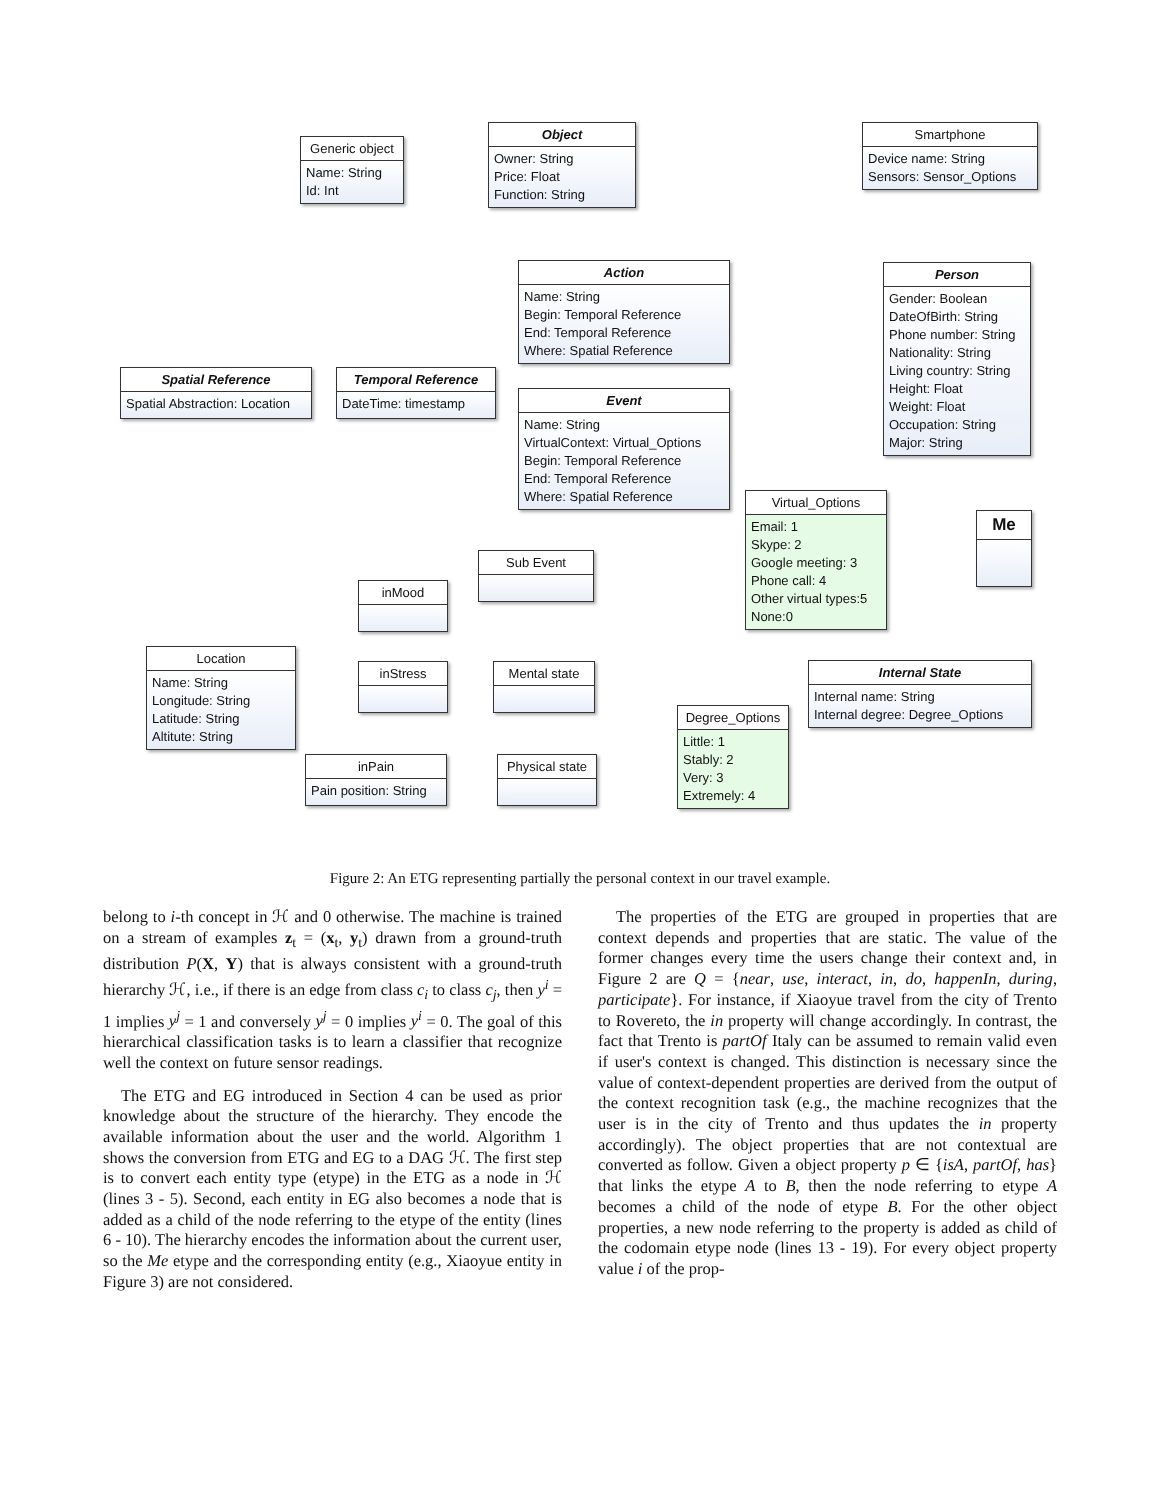Generic object
Name: String
Id: Int
Object
Owner: String
Price: Float
Function: String
Smartphone
Device name: String
Sensors: Sensor_Options
Action
Name: String
Begin: Temporal Reference
End: Temporal Reference
Where: Spatial Reference
Person
Gender: Boolean
DateOfBirth: String
Phone number: String
Nationality: String
Living country: String
Height: Float
Weight: Float
Occupation: String
Major: String
Spatial Reference
Spatial Abstraction: Location
Temporal Reference
DateTime: timestamp
Event
Name: String
VirtualContext: Virtual_Options
Begin: Temporal Reference
End: Temporal Reference
Where: Spatial Reference
Virtual_Options
Email: 1
Skype: 2
Google meeting: 3
Phone call: 4
Other virtual types:5
None:0
Me
Sub Event
inMood
Location
Name: String
Longitude: String
Latitude: String
Altitute: String
inStress Mental state
Internal State
Internal name: String
Internal degree: Degree_Options
Degree_Options
Little: 1
Stably: 2
Very: 3
Extremely: 4
inPain
Pain position: String
Physical state
Figure 2: An ETG representing partially the personal context in our travel example.
belong to i-th concept in ℋ and 0 otherwise. The machine is trained on a stream of examples z<sub>t</sub> = (x<sub>t</sub>, y<sub>t</sub>) drawn from a ground-truth distribution P(X, Y) that is always consistent with a ground-truth hierarchy ℋ, i.e., if there is an edge from class c<sub>i</sub> to class c<sub>j</sub>, then y<sup>i</sup> = 1 implies y<sup>j</sup> = 1 and conversely y<sup>j</sup> = 0 implies y<sup>i</sup> = 0. The goal of this hierarchical classification tasks is to learn a classifier that recognize well the context on future sensor readings.
The ETG and EG introduced in Section 4 can be used as prior knowledge about the structure of the hierarchy. They encode the available information about the user and the world. Algorithm 1 shows the conversion from ETG and EG to a DAG ℋ. The first step is to convert each entity type (etype) in the ETG as a node in ℋ (lines 3 - 5). Second, each entity in EG also becomes a node that is added as a child of the node referring to the etype of the entity (lines 6 - 10). The hierarchy encodes the information about the current user, so the Me etype and the corresponding entity (e.g., Xiaoyue entity in Figure 3) are not considered.
The properties of the ETG are grouped in properties that are context depends and properties that are static. The value of the former changes every time the users change their context and, in Figure 2 are Q = {near, use, interact, in, do, happenIn, during, participate}. For instance, if Xiaoyue travel from the city of Trento to Rovereto, the in property will change accordingly. In contrast, the fact that Trento is partOf Italy can be assumed to remain valid even if user's context is changed. This distinction is necessary since the value of context-dependent properties are derived from the output of the context recognition task (e.g., the machine recognizes that the user is in the city of Trento and thus updates the in property accordingly). The object properties that are not contextual are converted as follow. Given a object property p ∈ {isA, partOf, has} that links the etype A to B, then the node referring to etype A becomes a child of the node of etype B. For the other object properties, a new node referring to the property is added as child of the codomain etype node (lines 13 - 19). For every object property value i of the prop-